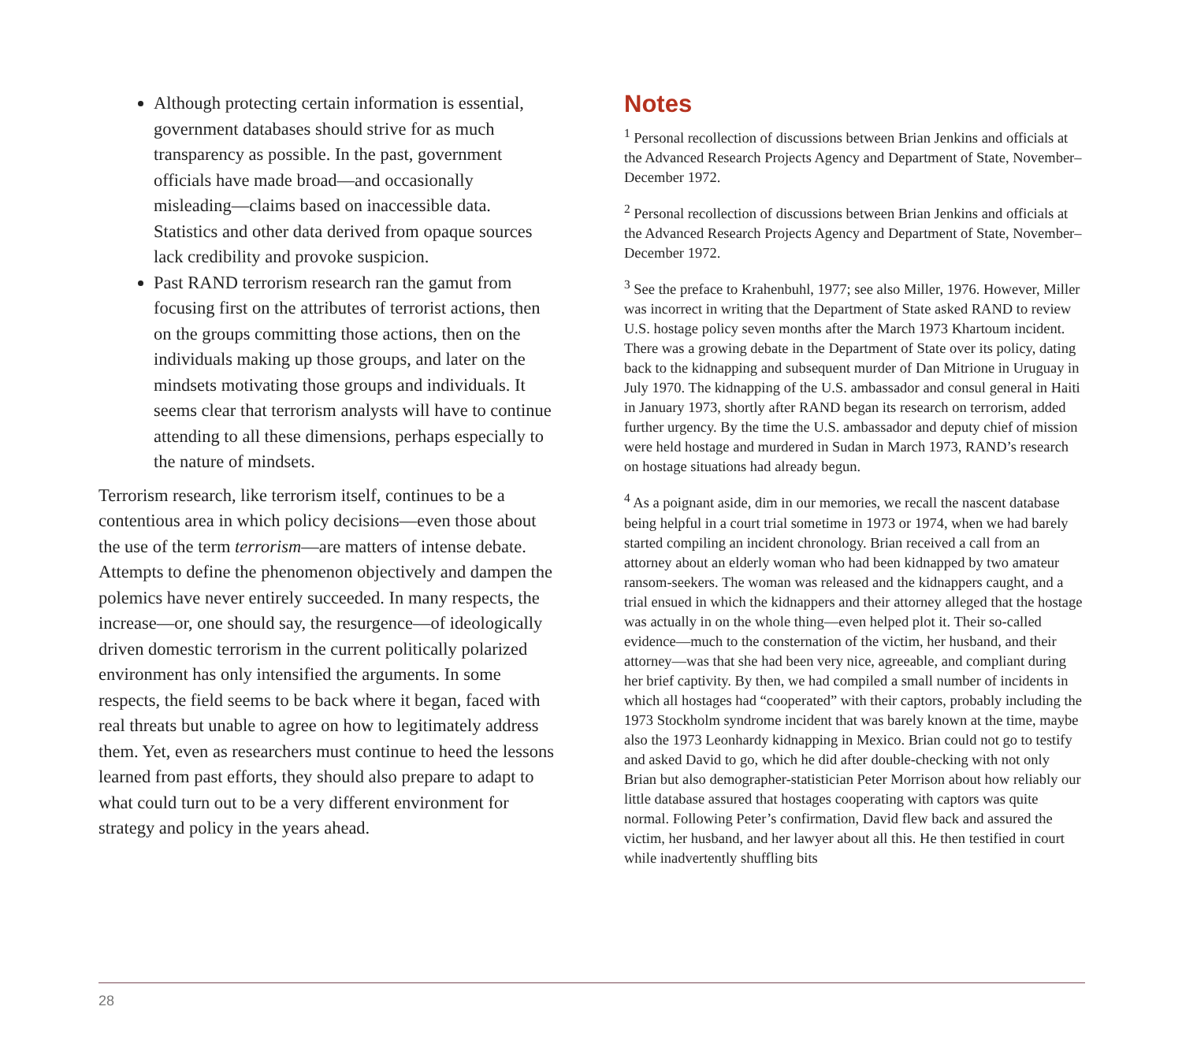Although protecting certain information is essential, government databases should strive for as much transparency as possible. In the past, government officials have made broad—and occasionally misleading—claims based on inaccessible data. Statistics and other data derived from opaque sources lack credibility and provoke suspicion.
Past RAND terrorism research ran the gamut from focusing first on the attributes of terrorist actions, then on the groups committing those actions, then on the individuals making up those groups, and later on the mindsets motivating those groups and individuals. It seems clear that terrorism analysts will have to continue attending to all these dimensions, perhaps especially to the nature of mindsets.
Terrorism research, like terrorism itself, continues to be a contentious area in which policy decisions—even those about the use of the term terrorism—are matters of intense debate. Attempts to define the phenomenon objectively and dampen the polemics have never entirely succeeded. In many respects, the increase—or, one should say, the resurgence—of ideologically driven domestic terrorism in the current politically polarized environment has only intensified the arguments. In some respects, the field seems to be back where it began, faced with real threats but unable to agree on how to legitimately address them. Yet, even as researchers must continue to heed the lessons learned from past efforts, they should also prepare to adapt to what could turn out to be a very different environment for strategy and policy in the years ahead.
Notes
<sup>1</sup> Personal recollection of discussions between Brian Jenkins and officials at the Advanced Research Projects Agency and Department of State, November–December 1972.
<sup>2</sup> Personal recollection of discussions between Brian Jenkins and officials at the Advanced Research Projects Agency and Department of State, November–December 1972.
<sup>3</sup> See the preface to Krahenbuhl, 1977; see also Miller, 1976. However, Miller was incorrect in writing that the Department of State asked RAND to review U.S. hostage policy seven months after the March 1973 Khartoum incident. There was a growing debate in the Department of State over its policy, dating back to the kidnapping and subsequent murder of Dan Mitrione in Uruguay in July 1970. The kidnapping of the U.S. ambassador and consul general in Haiti in January 1973, shortly after RAND began its research on terrorism, added further urgency. By the time the U.S. ambassador and deputy chief of mission were held hostage and murdered in Sudan in March 1973, RAND’s research on hostage situations had already begun.
<sup>4</sup> As a poignant aside, dim in our memories, we recall the nascent database being helpful in a court trial sometime in 1973 or 1974, when we had barely started compiling an incident chronology. Brian received a call from an attorney about an elderly woman who had been kidnapped by two amateur ransom-seekers. The woman was released and the kidnappers caught, and a trial ensued in which the kidnappers and their attorney alleged that the hostage was actually in on the whole thing—even helped plot it. Their so-called evidence—much to the consternation of the victim, her husband, and their attorney—was that she had been very nice, agreeable, and compliant during her brief captivity. By then, we had compiled a small number of incidents in which all hostages had “cooperated” with their captors, probably including the 1973 Stockholm syndrome incident that was barely known at the time, maybe also the 1973 Leonhardy kidnapping in Mexico. Brian could not go to testify and asked David to go, which he did after double-checking with not only Brian but also demographer-statistician Peter Morrison about how reliably our little database assured that hostages cooperating with captors was quite normal. Following Peter’s confirmation, David flew back and assured the victim, her husband, and her lawyer about all this. He then testified in court while inadvertently shuffling bits
28